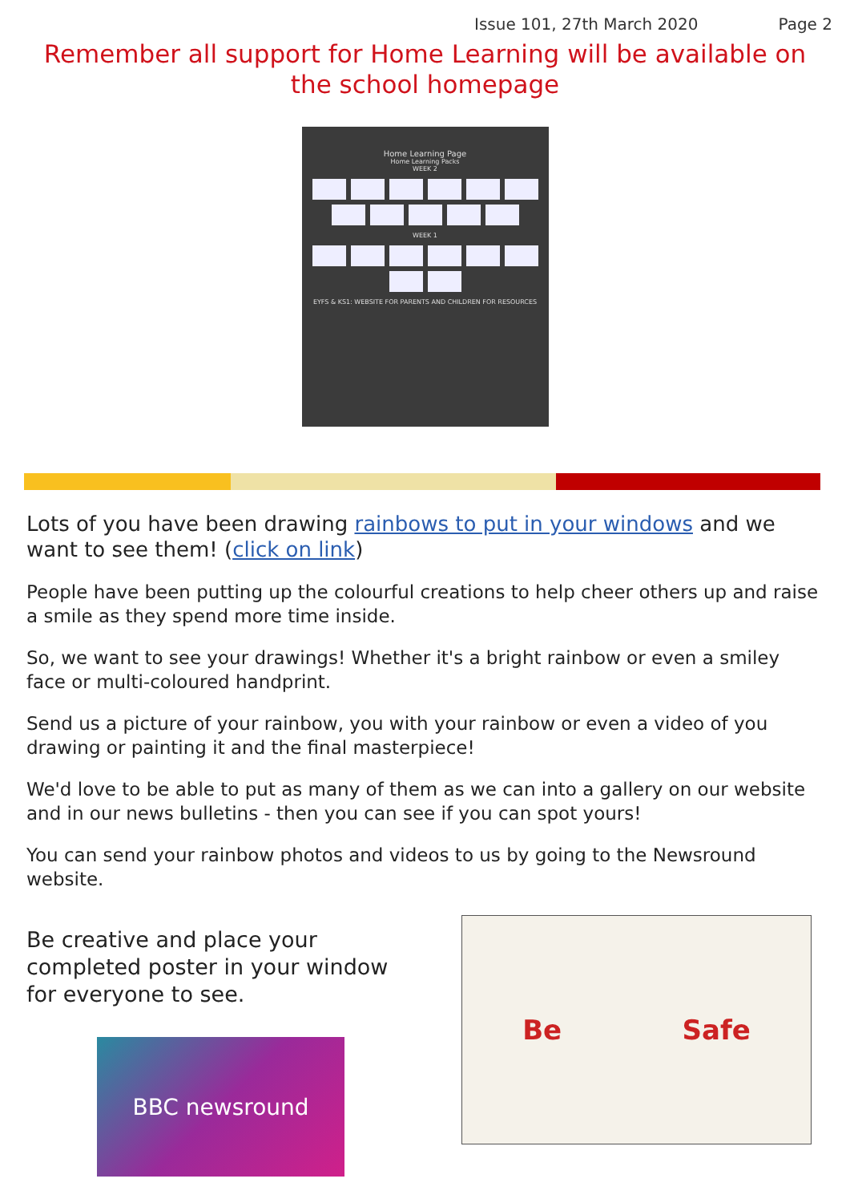Issue 101, 27th March 2020 Page 2
Remember all support for Home Learning will be available on the school homepage
Home Learning Page
Home Learning Packs
WEEK 2
WEEK 1
EYFS & KS1: WEBSITE FOR PARENTS AND CHILDREN FOR RESOURCES
Lots of you have been drawing rainbows to put in your windows and we want to see them! (click on link)
People have been putting up the colourful creations to help cheer others up and raise a smile as they spend more time inside.
So, we want to see your drawings! Whether it's a bright rainbow or even a smiley face or multi-coloured handprint.
Send us a picture of your rainbow, you with your rainbow or even a video of you drawing or painting it and the final masterpiece!
We'd love to be able to put as many of them as we can into a gallery on our website and in our news bulletins - then you can see if you can spot yours!
You can send your rainbow photos and videos to us by going to the Newsround website.
Be creative and place your completed poster in your window for everyone to see.
BBC newsround
Be Safe